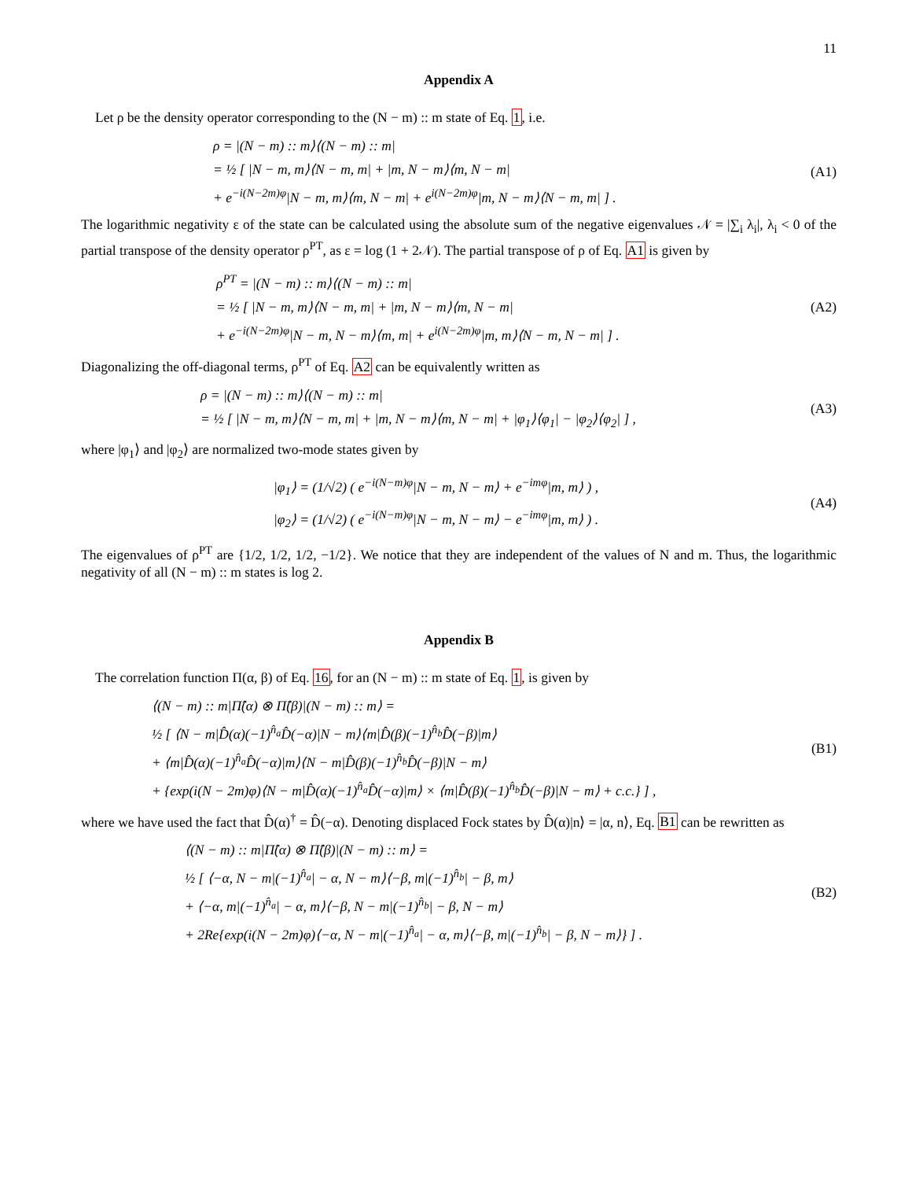11
Appendix A
Let ρ be the density operator corresponding to the (N − m) :: m state of Eq. 1, i.e.
ρ = |(N − m) :: m⟩⟨(N − m) :: m|
= ½ [ |N − m, m⟩⟨N − m, m| + |m, N − m⟩⟨m, N − m|
+ e<sup>−i(N−2m)φ</sup>|N − m, m⟩⟨m, N − m| + e<sup>i(N−2m)φ</sup>|m, N − m⟩⟨N − m, m| ] .
(A1)
The logarithmic negativity ε of the state can be calculated using the absolute sum of the negative eigenvalues 𝒩 = |∑<sub>i</sub> λ<sub>i</sub>|, λ<sub>i</sub> < 0 of the partial transpose of the density operator ρ<sup>PT</sup>, as ε = log (1 + 2𝒩). The partial transpose of ρ of Eq. A1 is given by
ρ<sup>PT</sup> = |(N − m) :: m⟩⟨(N − m) :: m|
= ½ [ |N − m, m⟩⟨N − m, m| + |m, N − m⟩⟨m, N − m|
+ e<sup>−i(N−2m)φ</sup>|N − m, N − m⟩⟨m, m| + e<sup>i(N−2m)φ</sup>|m, m⟩⟨N − m, N − m| ] .
(A2)
Diagonalizing the off-diagonal terms, ρ<sup>PT</sup> of Eq. A2 can be equivalently written as
ρ = |(N − m) :: m⟩⟨(N − m) :: m|
= ½ [ |N − m, m⟩⟨N − m, m| + |m, N − m⟩⟨m, N − m| + |φ<sub>1</sub>⟩⟨φ<sub>1</sub>| − |φ<sub>2</sub>⟩⟨φ<sub>2</sub>| ] ,
(A3)
where |φ<sub>1</sub>⟩ and |φ<sub>2</sub>⟩ are normalized two-mode states given by
|φ<sub>1</sub>⟩ = (1/√2) ( e<sup>−i(N−m)φ</sup>|N − m, N − m⟩ + e<sup>−imφ</sup>|m, m⟩ ) ,
|φ<sub>2</sub>⟩ = (1/√2) ( e<sup>−i(N−m)φ</sup>|N − m, N − m⟩ − e<sup>−imφ</sup>|m, m⟩ ) .
(A4)
The eigenvalues of ρ<sup>PT</sup> are {1/2, 1/2, 1/2, −1/2}. We notice that they are independent of the values of N and m. Thus, the logarithmic negativity of all (N − m) :: m states is log 2.
Appendix B
The correlation function Π(α, β) of Eq. 16, for an (N − m) :: m state of Eq. 1, is given by
⟨(N − m) :: m|Π̂(α) ⊗ Π̂(β)|(N − m) :: m⟩ =
½ [ ⟨N − m|D̂(α)(−1)<sup>n̂<sub>a</sub></sup>D̂(−α)|N − m⟩⟨m|D̂(β)(−1)<sup>n̂<sub>b</sub></sup>D̂(−β)|m⟩
+ ⟨m|D̂(α)(−1)<sup>n̂<sub>a</sub></sup>D̂(−α)|m⟩⟨N − m|D̂(β)(−1)<sup>n̂<sub>b</sub></sup>D̂(−β)|N − m⟩
+ {exp(i(N − 2m)φ)⟨N − m|D̂(α)(−1)<sup>n̂<sub>a</sub></sup>D̂(−α)|m⟩ × ⟨m|D̂(β)(−1)<sup>n̂<sub>b</sub></sup>D̂(−β)|N − m⟩ + c.c.} ] ,
(B1)
where we have used the fact that D̂(α)<sup>†</sup> = D̂(−α). Denoting displaced Fock states by D̂(α)|n⟩ = |α, n⟩, Eq. B1 can be rewritten as
⟨(N − m) :: m|Π̂(α) ⊗ Π̂(β)|(N − m) :: m⟩ =
½ [ ⟨−α, N − m|(−1)<sup>n̂<sub>a</sub></sup>| − α, N − m⟩⟨−β, m|(−1)<sup>n̂<sub>b</sub></sup>| − β, m⟩
+ ⟨−α, m|(−1)<sup>n̂<sub>a</sub></sup>| − α, m⟩⟨−β, N − m|(−1)<sup>n̂<sub>b</sub></sup>| − β, N − m⟩
+ 2Re{exp(i(N − 2m)φ)⟨−α, N − m|(−1)<sup>n̂<sub>a</sub></sup>| − α, m⟩⟨−β, m|(−1)<sup>n̂<sub>b</sub></sup>| − β, N − m⟩} ] .
(B2)